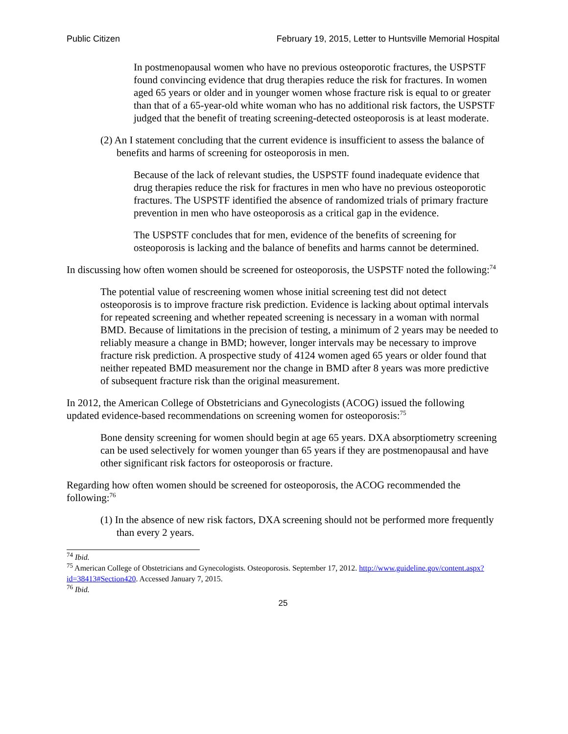Public Citizen February 19, 2015, Letter to Huntsville Memorial Hospital
In postmenopausal women who have no previous osteoporotic fractures, the USPSTF found convincing evidence that drug therapies reduce the risk for fractures. In women aged 65 years or older and in younger women whose fracture risk is equal to or greater than that of a 65-year-old white woman who has no additional risk factors, the USPSTF judged that the benefit of treating screening-detected osteoporosis is at least moderate.
(2) An I statement concluding that the current evidence is insufficient to assess the balance of benefits and harms of screening for osteoporosis in men.
Because of the lack of relevant studies, the USPSTF found inadequate evidence that drug therapies reduce the risk for fractures in men who have no previous osteoporotic fractures. The USPSTF identified the absence of randomized trials of primary fracture prevention in men who have osteoporosis as a critical gap in the evidence.
The USPSTF concludes that for men, evidence of the benefits of screening for osteoporosis is lacking and the balance of benefits and harms cannot be determined.
In discussing how often women should be screened for osteoporosis, the USPSTF noted the following:<sup>74</sup>
The potential value of rescreening women whose initial screening test did not detect osteoporosis is to improve fracture risk prediction. Evidence is lacking about optimal intervals for repeated screening and whether repeated screening is necessary in a woman with normal BMD. Because of limitations in the precision of testing, a minimum of 2 years may be needed to reliably measure a change in BMD; however, longer intervals may be necessary to improve fracture risk prediction. A prospective study of 4124 women aged 65 years or older found that neither repeated BMD measurement nor the change in BMD after 8 years was more predictive of subsequent fracture risk than the original measurement.
In 2012, the American College of Obstetricians and Gynecologists (ACOG) issued the following updated evidence-based recommendations on screening women for osteoporosis:<sup>75</sup>
Bone density screening for women should begin at age 65 years. DXA absorptiometry screening can be used selectively for women younger than 65 years if they are postmenopausal and have other significant risk factors for osteoporosis or fracture.
Regarding how often women should be screened for osteoporosis, the ACOG recommended the following:<sup>76</sup>
(1) In the absence of new risk factors, DXA screening should not be performed more frequently than every 2 years.
<sup>74</sup> Ibid.
<sup>75</sup> American College of Obstetricians and Gynecologists. Osteoporosis. September 17, 2012. http://www.guideline.gov/content.aspx?id=38413#Section420. Accessed January 7, 2015.
<sup>76</sup> Ibid.
25